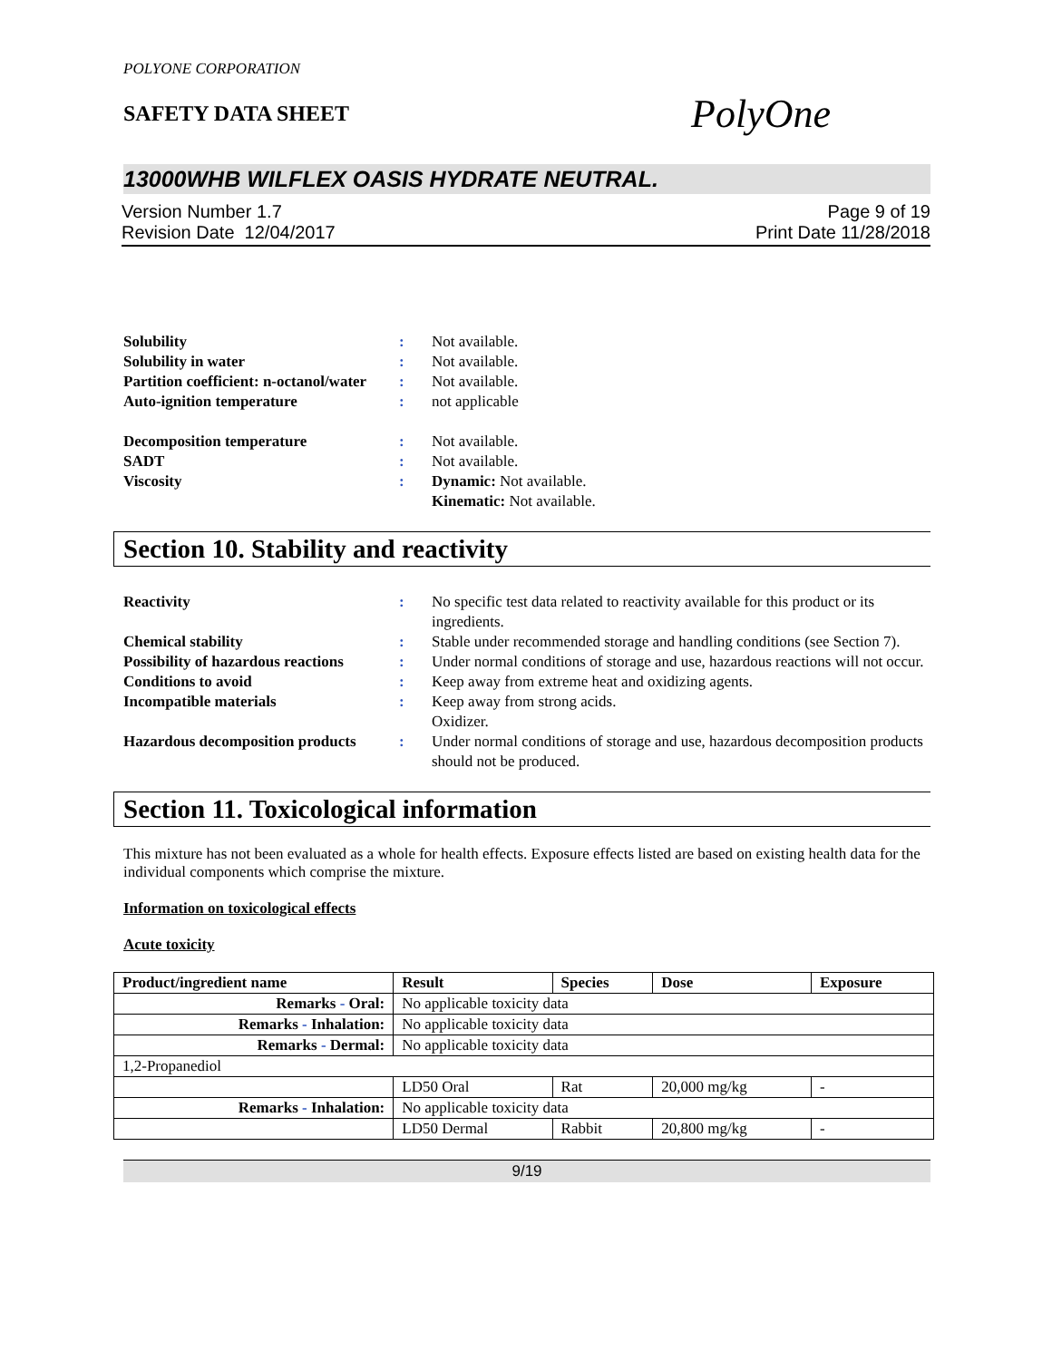POLYONE CORPORATION
SAFETY DATA SHEET
PolyOne
13000WHB WILFLEX OASIS HYDRATE NEUTRAL.
Version Number 1.7
Revision Date 12/04/2017
Page 9 of 19
Print Date 11/28/2018
Solubility
:
Not available.
Solubility in water
:
Not available.
Partition coefficient: n-octanol/water
:
Not available.
Auto-ignition temperature
:
not applicable
Decomposition temperature
:
Not available.
SADT
:
Not available.
Viscosity
:
Dynamic: Not available.
Kinematic: Not available.
Section 10. Stability and reactivity
Reactivity
:
No specific test data related to reactivity available for this product or its ingredients.
Chemical stability
:
Stable under recommended storage and handling conditions (see Section 7).
Possibility of hazardous reactions
:
Under normal conditions of storage and use, hazardous reactions will not occur.
Conditions to avoid
:
Keep away from extreme heat and oxidizing agents.
Incompatible materials
:
Keep away from strong acids.
Oxidizer.
Hazardous decomposition products
:
Under normal conditions of storage and use, hazardous decomposition products should not be produced.
Section 11. Toxicological information
This mixture has not been evaluated as a whole for health effects. Exposure effects listed are based on existing health data for the individual components which comprise the mixture.
Information on toxicological effects
Acute toxicity
| Product/ingredient name | Result | Species | Dose | Exposure |
| --- | --- | --- | --- | --- |
| Remarks - Oral: | No applicable toxicity data | | | |
| Remarks - Inhalation: | No applicable toxicity data | | | |
| Remarks - Dermal: | No applicable toxicity data | | | |
| 1,2-Propanediol | | | | |
| | LD50 Oral | Rat | 20,000 mg/kg | - |
| Remarks - Inhalation: | No applicable toxicity data | | | |
| | LD50 Dermal | Rabbit | 20,800 mg/kg | - |
9/19